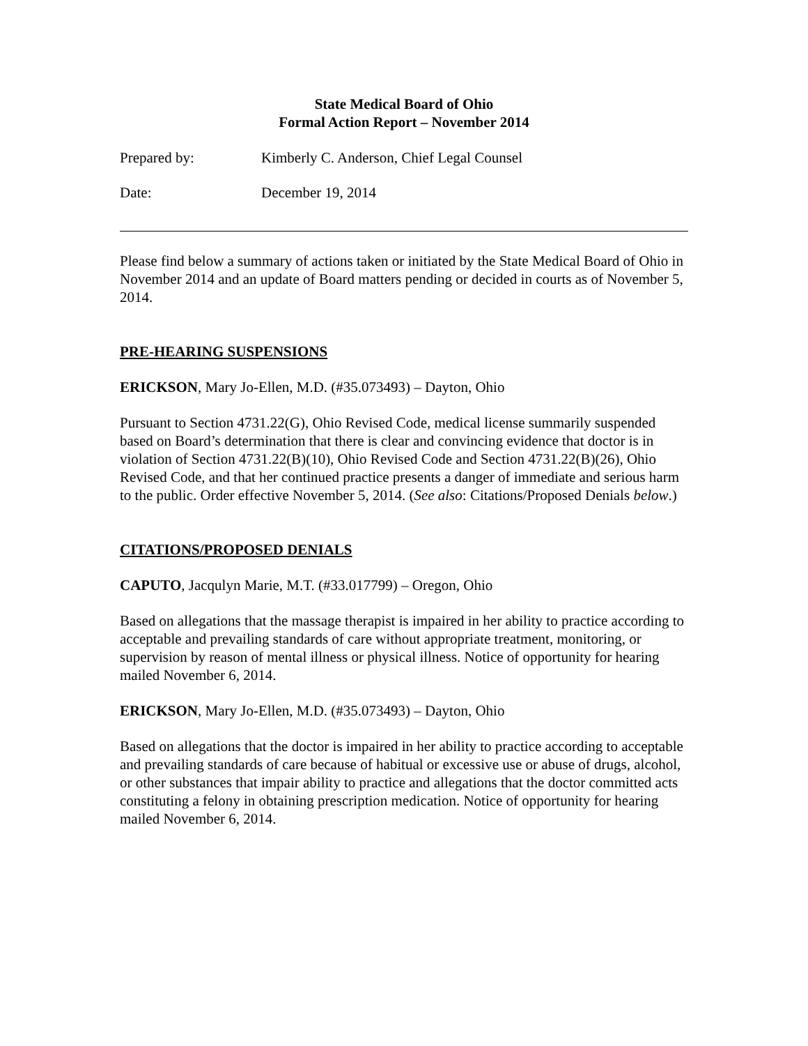State Medical Board of Ohio
Formal Action Report – November 2014
Prepared by: Kimberly C. Anderson, Chief Legal Counsel
Date: December 19, 2014
Please find below a summary of actions taken or initiated by the State Medical Board of Ohio in November 2014 and an update of Board matters pending or decided in courts as of November 5, 2014.
PRE-HEARING SUSPENSIONS
ERICKSON, Mary Jo-Ellen, M.D. (#35.073493) – Dayton, Ohio
Pursuant to Section 4731.22(G), Ohio Revised Code, medical license summarily suspended based on Board’s determination that there is clear and convincing evidence that doctor is in violation of Section 4731.22(B)(10), Ohio Revised Code and Section 4731.22(B)(26), Ohio Revised Code, and that her continued practice presents a danger of immediate and serious harm to the public. Order effective November 5, 2014. (See also: Citations/Proposed Denials below.)
CITATIONS/PROPOSED DENIALS
CAPUTO, Jacqulyn Marie, M.T. (#33.017799) – Oregon, Ohio
Based on allegations that the massage therapist is impaired in her ability to practice according to acceptable and prevailing standards of care without appropriate treatment, monitoring, or supervision by reason of mental illness or physical illness. Notice of opportunity for hearing mailed November 6, 2014.
ERICKSON, Mary Jo-Ellen, M.D. (#35.073493) – Dayton, Ohio
Based on allegations that the doctor is impaired in her ability to practice according to acceptable and prevailing standards of care because of habitual or excessive use or abuse of drugs, alcohol, or other substances that impair ability to practice and allegations that the doctor committed acts constituting a felony in obtaining prescription medication. Notice of opportunity for hearing mailed November 6, 2014.